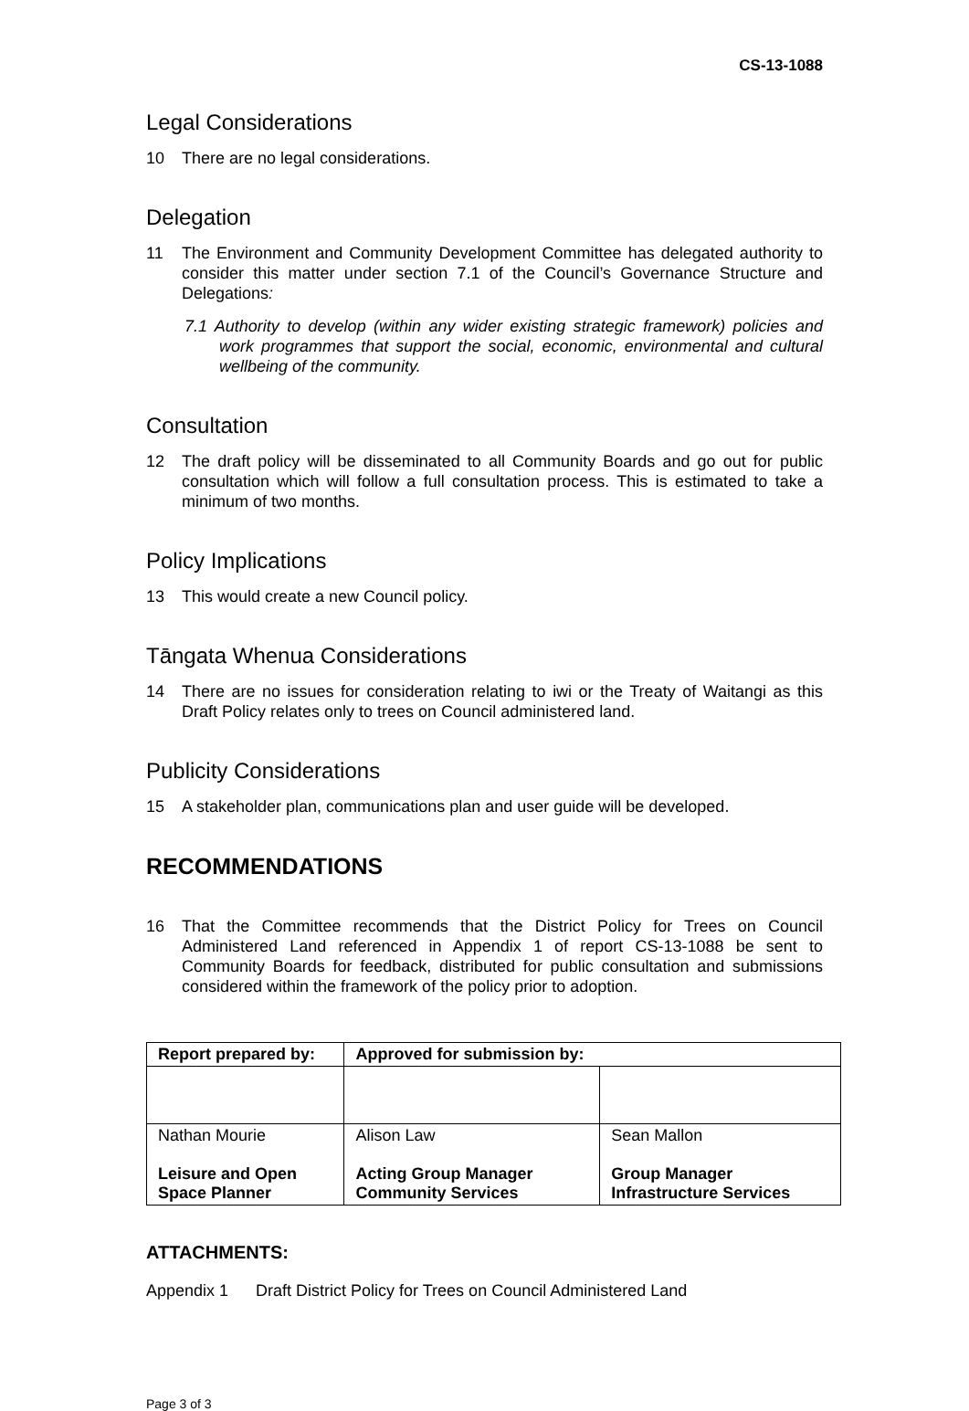CS-13-1088
Legal Considerations
10 There are no legal considerations.
Delegation
11 The Environment and Community Development Committee has delegated authority to consider this matter under section 7.1 of the Council’s Governance Structure and Delegations:
7.1 Authority to develop (within any wider existing strategic framework) policies and work programmes that support the social, economic, environmental and cultural wellbeing of the community.
Consultation
12 The draft policy will be disseminated to all Community Boards and go out for public consultation which will follow a full consultation process. This is estimated to take a minimum of two months.
Policy Implications
13 This would create a new Council policy.
Tāngata Whenua Considerations
14 There are no issues for consideration relating to iwi or the Treaty of Waitangi as this Draft Policy relates only to trees on Council administered land.
Publicity Considerations
15 A stakeholder plan, communications plan and user guide will be developed.
RECOMMENDATIONS
16 That the Committee recommends that the District Policy for Trees on Council Administered Land referenced in Appendix 1 of report CS-13-1088 be sent to Community Boards for feedback, distributed for public consultation and submissions considered within the framework of the policy prior to adoption.
| Report prepared by: | Approved for submission by: | |
| --- | --- | --- |
| Nathan Mourie Leisure and Open Space Planner | Alison Law Acting Group Manager Community Services | Sean Mallon Group Manager Infrastructure Services |
ATTACHMENTS:
Appendix 1 Draft District Policy for Trees on Council Administered Land
Page 3 of 3